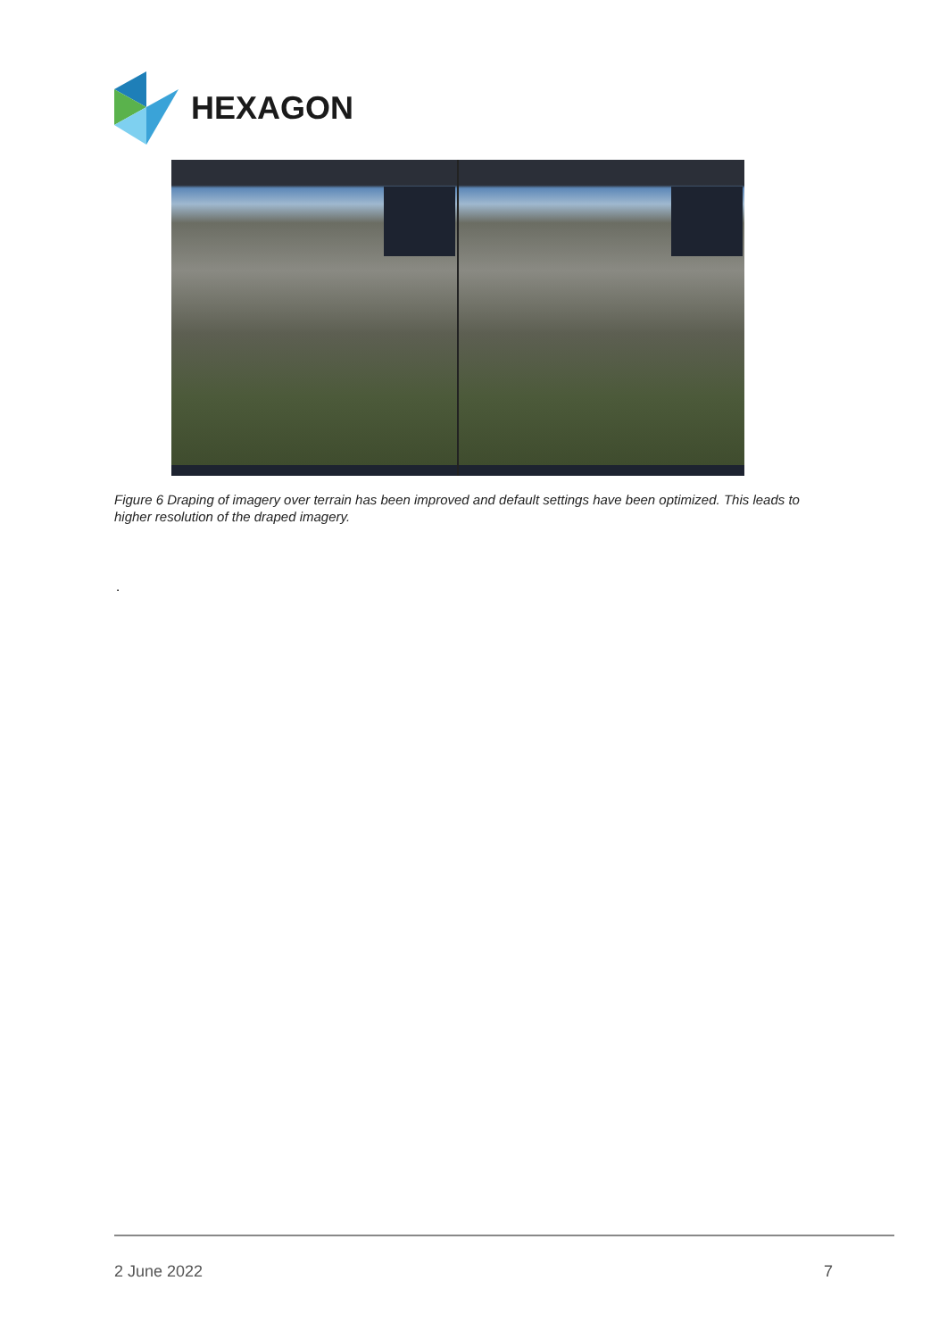HEXAGON
Figure 6 Draping of imagery over terrain has been improved and default settings have been optimized. This leads to higher resolution of the draped imagery.
.
2 June 2022 7